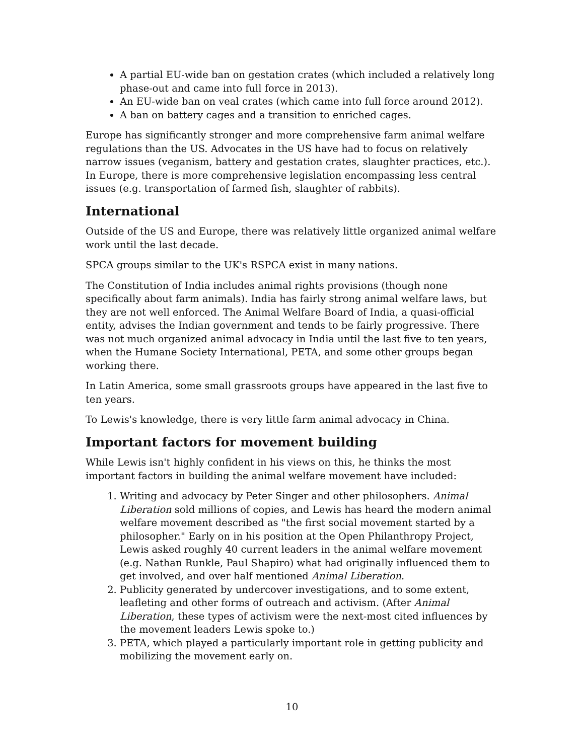A partial EU-wide ban on gestation crates (which included a relatively long phase-out and came into full force in 2013).
An EU-wide ban on veal crates (which came into full force around 2012).
A ban on battery cages and a transition to enriched cages.
Europe has significantly stronger and more comprehensive farm animal welfare regulations than the US. Advocates in the US have had to focus on relatively narrow issues (veganism, battery and gestation crates, slaughter practices, etc.). In Europe, there is more comprehensive legislation encompassing less central issues (e.g. transportation of farmed fish, slaughter of rabbits).
International
Outside of the US and Europe, there was relatively little organized animal welfare work until the last decade.
SPCA groups similar to the UK's RSPCA exist in many nations.
The Constitution of India includes animal rights provisions (though none specifically about farm animals). India has fairly strong animal welfare laws, but they are not well enforced. The Animal Welfare Board of India, a quasi-official entity, advises the Indian government and tends to be fairly progressive. There was not much organized animal advocacy in India until the last five to ten years, when the Humane Society International, PETA, and some other groups began working there.
In Latin America, some small grassroots groups have appeared in the last five to ten years.
To Lewis's knowledge, there is very little farm animal advocacy in China.
Important factors for movement building
While Lewis isn't highly confident in his views on this, he thinks the most important factors in building the animal welfare movement have included:
1. Writing and advocacy by Peter Singer and other philosophers. Animal Liberation sold millions of copies, and Lewis has heard the modern animal welfare movement described as "the first social movement started by a philosopher." Early on in his position at the Open Philanthropy Project, Lewis asked roughly 40 current leaders in the animal welfare movement (e.g. Nathan Runkle, Paul Shapiro) what had originally influenced them to get involved, and over half mentioned Animal Liberation.
2. Publicity generated by undercover investigations, and to some extent, leafleting and other forms of outreach and activism. (After Animal Liberation, these types of activism were the next-most cited influences by the movement leaders Lewis spoke to.)
3. PETA, which played a particularly important role in getting publicity and mobilizing the movement early on.
10